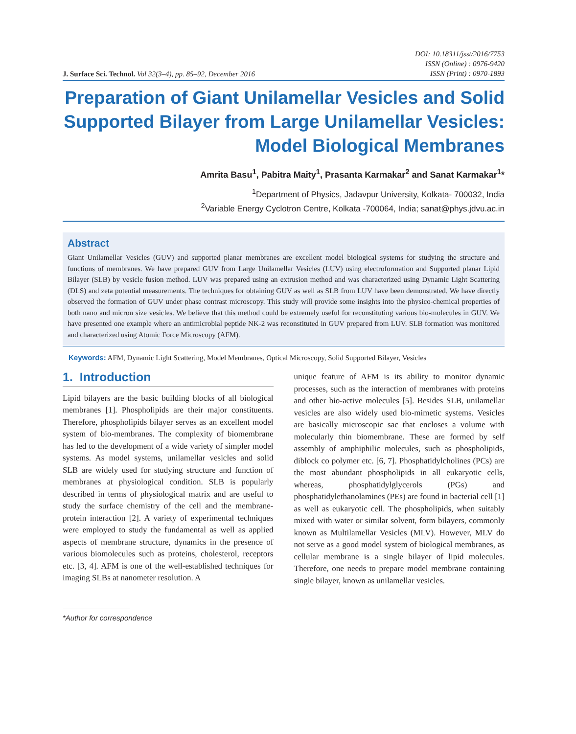J. Surface Sci. Technol. Vol 32(3–4), pp. 85–92, December 2016
DOI: 10.18311/jsst/2016/7753
ISSN (Online) : 0976-9420
ISSN (Print) : 0970-1893
Preparation of Giant Unilamellar Vesicles and Solid Supported Bilayer from Large Unilamellar Vesicles: Model Biological Membranes
Amrita Basu<sup>1</sup>, Pabitra Maity<sup>1</sup>, Prasanta Karmakar<sup>2</sup> and Sanat Karmakar<sup>1</sup>*
<sup>1</sup> Department of Physics, Jadavpur University, Kolkata- 700032, India
<sup>2</sup> Variable Energy Cyclotron Centre, Kolkata -700064, India; sanat@phys.jdvu.ac.in
Abstract
Giant Unilamellar Vesicles (GUV) and supported planar membranes are excellent model biological systems for studying the structure and functions of membranes. We have prepared GUV from Large Unilamellar Vesicles (LUV) using electroformation and Supported planar Lipid Bilayer (SLB) by vesicle fusion method. LUV was prepared using an extrusion method and was characterized using Dynamic Light Scattering (DLS) and zeta potential measurements. The techniques for obtaining GUV as well as SLB from LUV have been demonstrated. We have directly observed the formation of GUV under phase contrast microscopy. This study will provide some insights into the physico-chemical properties of both nano and micron size vesicles. We believe that this method could be extremely useful for reconstituting various bio-molecules in GUV. We have presented one example where an antimicrobial peptide NK-2 was reconstituted in GUV prepared from LUV. SLB formation was monitored and characterized using Atomic Force Microscopy (AFM).
Keywords: AFM, Dynamic Light Scattering, Model Membranes, Optical Microscopy, Solid Supported Bilayer, Vesicles
1. Introduction
Lipid bilayers are the basic building blocks of all biological membranes [1]. Phospholipids are their major constituents. Therefore, phospholipids bilayer serves as an excellent model system of bio-membranes. The complexity of biomembrane has led to the development of a wide variety of simpler model systems. As model systems, unilamellar vesicles and solid SLB are widely used for studying structure and function of membranes at physiological condition. SLB is popularly described in terms of physiological matrix and are useful to study the surface chemistry of the cell and the membrane-protein interaction [2]. A variety of experimental techniques were employed to study the fundamental as well as applied aspects of membrane structure, dynamics in the presence of various biomolecules such as proteins, cholesterol, receptors etc. [3, 4]. AFM is one of the well-established techniques for imaging SLBs at nanometer resolution. A
*Author for correspondence
unique feature of AFM is its ability to monitor dynamic processes, such as the interaction of membranes with proteins and other bio-active molecules [5]. Besides SLB, unilamellar vesicles are also widely used bio-mimetic systems. Vesicles are basically microscopic sac that encloses a volume with molecularly thin biomembrane. These are formed by self assembly of amphiphilic molecules, such as phospholipids, diblock co polymer etc. [6, 7]. Phosphatidylcholines (PCs) are the most abundant phospholipids in all eukaryotic cells, whereas, phosphatidylglycerols (PGs) and phosphatidylethanolamines (PEs) are found in bacterial cell [1] as well as eukaryotic cell. The phospholipids, when suitably mixed with water or similar solvent, form bilayers, commonly known as Multilamellar Vesicles (MLV). However, MLV do not serve as a good model system of biological membranes, as cellular membrane is a single bilayer of lipid molecules. Therefore, one needs to prepare model membrane containing single bilayer, known as unilamellar vesicles.